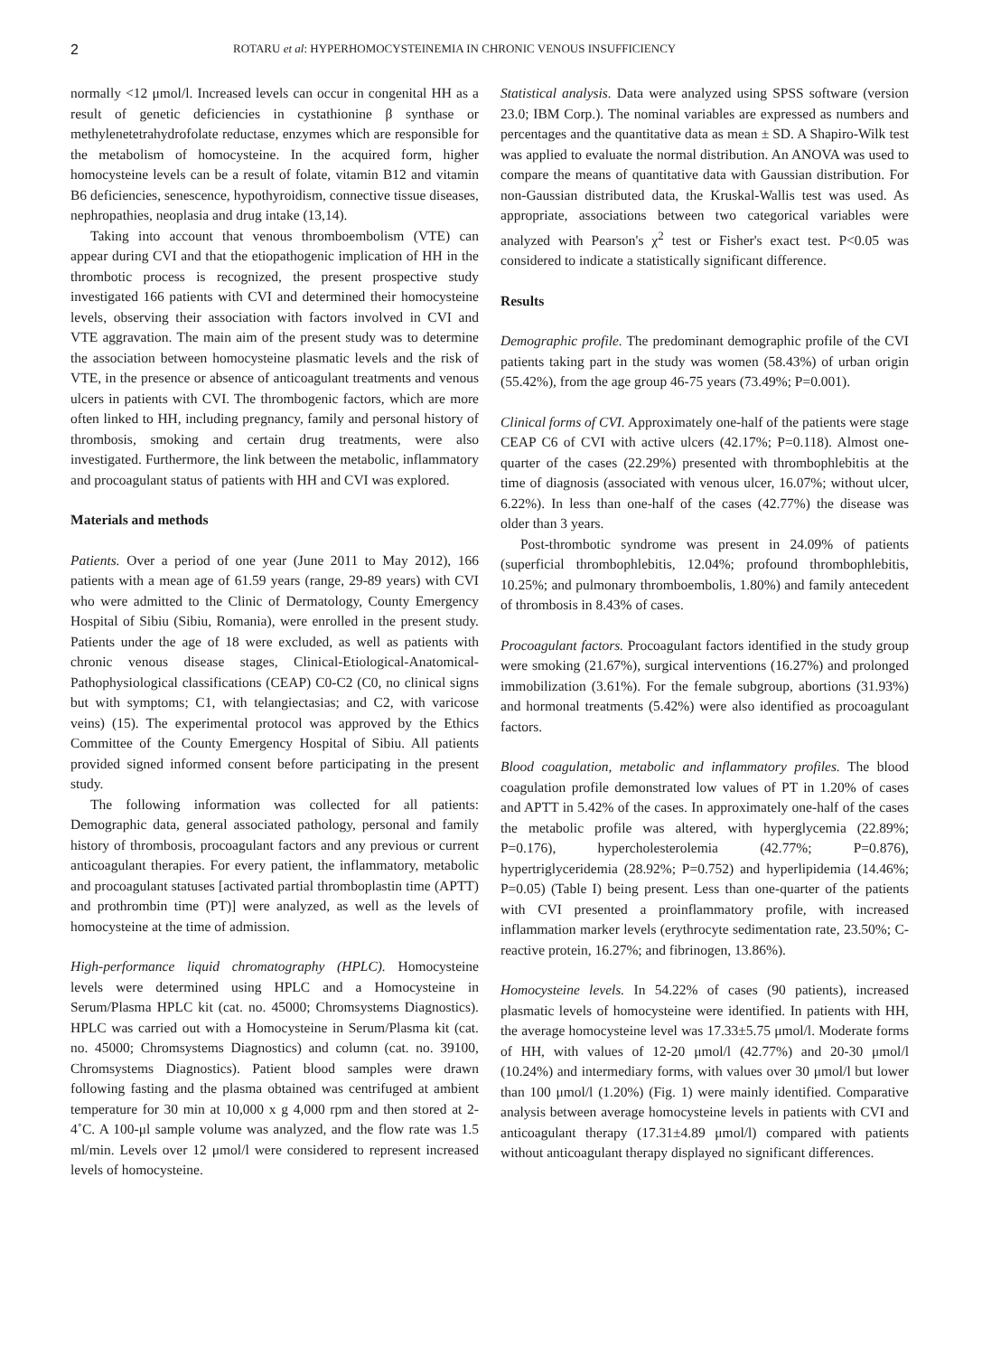2
ROTARU et al: HYPERHOMOCYSTEINEMIA IN CHRONIC VENOUS INSUFFICIENCY
normally <12 μmol/l. Increased levels can occur in congenital HH as a result of genetic deficiencies in cystathionine β synthase or methylenetetrahydrofolate reductase, enzymes which are responsible for the metabolism of homocysteine. In the acquired form, higher homocysteine levels can be a result of folate, vitamin B12 and vitamin B6 deficiencies, senescence, hypothyroidism, connective tissue diseases, nephropathies, neoplasia and drug intake (13,14).
Taking into account that venous thromboembolism (VTE) can appear during CVI and that the etiopathogenic implication of HH in the thrombotic process is recognized, the present prospective study investigated 166 patients with CVI and determined their homocysteine levels, observing their association with factors involved in CVI and VTE aggravation. The main aim of the present study was to determine the association between homocysteine plasmatic levels and the risk of VTE, in the presence or absence of anticoagulant treatments and venous ulcers in patients with CVI. The thrombogenic factors, which are more often linked to HH, including pregnancy, family and personal history of thrombosis, smoking and certain drug treatments, were also investigated. Furthermore, the link between the metabolic, inflammatory and procoagulant status of patients with HH and CVI was explored.
Materials and methods
Patients. Over a period of one year (June 2011 to May 2012), 166 patients with a mean age of 61.59 years (range, 29-89 years) with CVI who were admitted to the Clinic of Dermatology, County Emergency Hospital of Sibiu (Sibiu, Romania), were enrolled in the present study. Patients under the age of 18 were excluded, as well as patients with chronic venous disease stages, Clinical-Etiological-Anatomical-Pathophysiological classifications (CEAP) C0-C2 (C0, no clinical signs but with symptoms; C1, with telangiectasias; and C2, with varicose veins) (15). The experimental protocol was approved by the Ethics Committee of the County Emergency Hospital of Sibiu. All patients provided signed informed consent before participating in the present study.
The following information was collected for all patients: Demographic data, general associated pathology, personal and family history of thrombosis, procoagulant factors and any previous or current anticoagulant therapies. For every patient, the inflammatory, metabolic and procoagulant statuses [activated partial thromboplastin time (APTT) and prothrombin time (PT)] were analyzed, as well as the levels of homocysteine at the time of admission.
High-performance liquid chromatography (HPLC). Homocysteine levels were determined using HPLC and a Homocysteine in Serum/Plasma HPLC kit (cat. no. 45000; Chromsystems Diagnostics). HPLC was carried out with a Homocysteine in Serum/Plasma kit (cat. no. 45000; Chromsystems Diagnostics) and column (cat. no. 39100, Chromsystems Diagnostics). Patient blood samples were drawn following fasting and the plasma obtained was centrifuged at ambient temperature for 30 min at 10,000 x g 4,000 rpm and then stored at 2-4˚C. A 100-μl sample volume was analyzed, and the flow rate was 1.5 ml/min. Levels over 12 μmol/l were considered to represent increased levels of homocysteine.
Statistical analysis. Data were analyzed using SPSS software (version 23.0; IBM Corp.). The nominal variables are expressed as numbers and percentages and the quantitative data as mean ± SD. A Shapiro-Wilk test was applied to evaluate the normal distribution. An ANOVA was used to compare the means of quantitative data with Gaussian distribution. For non-Gaussian distributed data, the Kruskal-Wallis test was used. As appropriate, associations between two categorical variables were analyzed with Pearson's χ<sup>2</sup> test or Fisher's exact test. P<0.05 was considered to indicate a statistically significant difference.
Results
Demographic profile. The predominant demographic profile of the CVI patients taking part in the study was women (58.43%) of urban origin (55.42%), from the age group 46-75 years (73.49%; P=0.001).
Clinical forms of CVI. Approximately one-half of the patients were stage CEAP C6 of CVI with active ulcers (42.17%; P=0.118). Almost one-quarter of the cases (22.29%) presented with thrombophlebitis at the time of diagnosis (associated with venous ulcer, 16.07%; without ulcer, 6.22%). In less than one-half of the cases (42.77%) the disease was older than 3 years.
Post-thrombotic syndrome was present in 24.09% of patients (superficial thrombophlebitis, 12.04%; profound thrombophlebitis, 10.25%; and pulmonary thromboembolis, 1.80%) and family antecedent of thrombosis in 8.43% of cases.
Procoagulant factors. Procoagulant factors identified in the study group were smoking (21.67%), surgical interventions (16.27%) and prolonged immobilization (3.61%). For the female subgroup, abortions (31.93%) and hormonal treatments (5.42%) were also identified as procoagulant factors.
Blood coagulation, metabolic and inflammatory profiles. The blood coagulation profile demonstrated low values of PT in 1.20% of cases and APTT in 5.42% of the cases. In approximately one-half of the cases the metabolic profile was altered, with hyperglycemia (22.89%; P=0.176), hypercholesterolemia (42.77%; P=0.876), hypertriglyceridemia (28.92%; P=0.752) and hyperlipidemia (14.46%; P=0.05) (Table I) being present. Less than one-quarter of the patients with CVI presented a proinflammatory profile, with increased inflammation marker levels (erythrocyte sedimentation rate, 23.50%; C-reactive protein, 16.27%; and fibrinogen, 13.86%).
Homocysteine levels. In 54.22% of cases (90 patients), increased plasmatic levels of homocysteine were identified. In patients with HH, the average homocysteine level was 17.33±5.75 μmol/l. Moderate forms of HH, with values of 12-20 μmol/l (42.77%) and 20-30 μmol/l (10.24%) and intermediary forms, with values over 30 μmol/l but lower than 100 μmol/l (1.20%) (Fig. 1) were mainly identified. Comparative analysis between average homocysteine levels in patients with CVI and anticoagulant therapy (17.31±4.89 μmol/l) compared with patients without anticoagulant therapy displayed no significant differences.